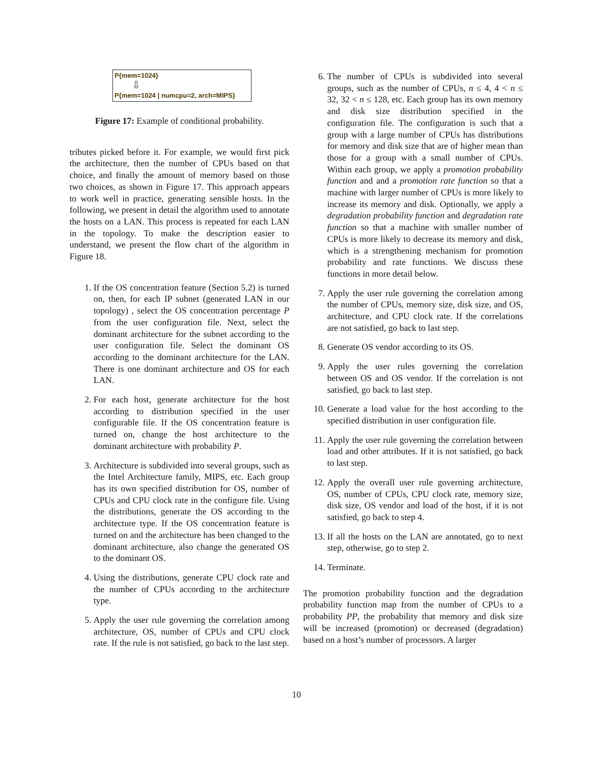P{mem=1024}
⇩
P{mem=1024 | numcpu=2, arch=MIPS}
Figure 17: Example of conditional probability.
tributes picked before it. For example, we would first pick the architecture, then the number of CPUs based on that choice, and finally the amount of memory based on those two choices, as shown in Figure 17. This approach appears to work well in practice, generating sensible hosts. In the following, we present in detail the algorithm used to annotate the hosts on a LAN. This process is repeated for each LAN in the topology. To make the description easier to understand, we present the flow chart of the algorithm in Figure 18.
1. If the OS concentration feature (Section 5.2) is turned on, then, for each IP subnet (generated LAN in our topology) , select the OS concentration percentage P from the user configuration file. Next, select the dominant architecture for the subnet according to the user configuration file. Select the dominant OS according to the dominant architecture for the LAN. There is one dominant architecture and OS for each LAN.
2. For each host, generate architecture for the host according to distribution specified in the user configurable file. If the OS concentration feature is turned on, change the host architecture to the dominant architecture with probability P.
3. Architecture is subdivided into several groups, such as the Intel Architecture family, MIPS, etc. Each group has its own specified distribution for OS, number of CPUs and CPU clock rate in the configure file. Using the distributions, generate the OS according to the architecture type. If the OS concentration feature is turned on and the architecture has been changed to the dominant architecture, also change the generated OS to the dominant OS.
4. Using the distributions, generate CPU clock rate and the number of CPUs according to the architecture type.
5. Apply the user rule governing the correlation among architecture, OS, number of CPUs and CPU clock rate. If the rule is not satisfied, go back to the last step.
6. The number of CPUs is subdivided into several groups, such as the number of CPUs, n ≤ 4, 4 < n ≤ 32, 32 < n ≤ 128, etc. Each group has its own memory and disk size distribution specified in the configuration file. The configuration is such that a group with a large number of CPUs has distributions for memory and disk size that are of higher mean than those for a group with a small number of CPUs. Within each group, we apply a promotion probability function and and a promotion rate function so that a machine with larger number of CPUs is more likely to increase its memory and disk. Optionally, we apply a degradation probability function and degradation rate function so that a machine with smaller number of CPUs is more likely to decrease its memory and disk, which is a strengthening mechanism for promotion probability and rate functions. We discuss these functions in more detail below.
7. Apply the user rule governing the correlation among the number of CPUs, memory size, disk size, and OS, architecture, and CPU clock rate. If the correlations are not satisfied, go back to last step.
8. Generate OS vendor according to its OS.
9. Apply the user rules governing the correlation between OS and OS vendor. If the correlation is not satisfied, go back to last step.
10. Generate a load value for the host according to the specified distribution in user configuration file.
11. Apply the user rule governing the correlation between load and other attributes. If it is not satisfied, go back to last step.
12. Apply the overall user rule governing architecture, OS, number of CPUs, CPU clock rate, memory size, disk size, OS vendor and load of the host, if it is not satisfied, go back to step 4.
13. If all the hosts on the LAN are annotated, go to next step, otherwise, go to step 2.
14. Terminate.
The promotion probability function and the degradation probability function map from the number of CPUs to a probability PP, the probability that memory and disk size will be increased (promotion) or decreased (degradation) based on a host’s number of processors. A larger
10